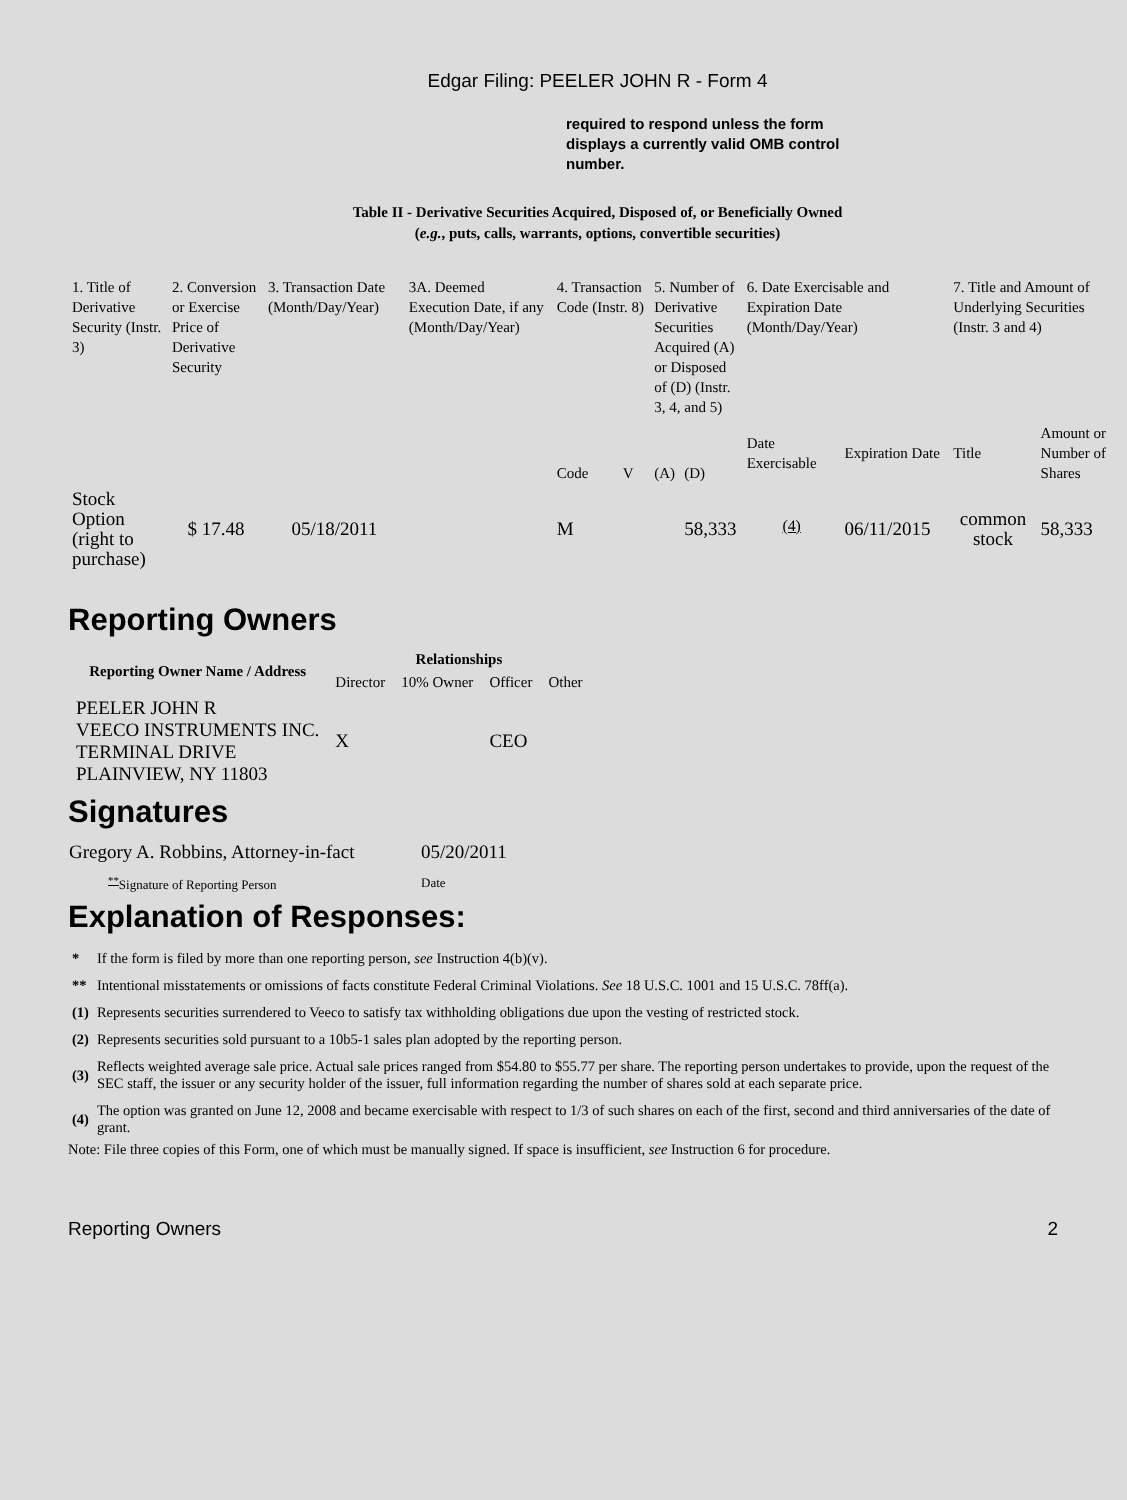Edgar Filing: PEELER JOHN R - Form 4
required to respond unless the form displays a currently valid OMB control number.
Table II - Derivative Securities Acquired, Disposed of, or Beneficially Owned
(e.g., puts, calls, warrants, options, convertible securities)
| 1. Title of Derivative Security (Instr. 3) | 2. Conversion or Exercise Price of Derivative Security | 3. Transaction Date (Month/Day/Year) | 3A. Deemed Execution Date, if any (Month/Day/Year) | 4. Transaction Code (Instr. 8) | | 5. Number of Derivative Securities Acquired (A) or Disposed of (D) (Instr. 3, 4, and 5) | | 6. Date Exercisable and Expiration Date (Month/Day/Year) | | 7. Title and Amount of Underlying Securities (Instr. 3 and 4) | |
| --- | --- | --- | --- | --- | --- | --- | --- | --- | --- | --- | --- |
| | | | | Code | V | (A) | (D) | Date Exercisable | Expiration Date | Title | Amount or Number of Shares |
| Stock Option (right to purchase) | $ 17.48 | 05/18/2011 | | M | | | 58,333 | <sup>(4)</sup> | 06/11/2015 | common stock | 58,333 |
Reporting Owners
| Reporting Owner Name / Address | Relationships | | | |
| --- | --- | --- | --- | --- |
| | Director | 10% Owner | Officer | Other |
| PEELER JOHN R VEECO INSTRUMENTS INC. TERMINAL DRIVE PLAINVIEW, NY 11803 | X | | CEO | |
Signatures
| Gregory A. Robbins, Attorney-in-fact | 05/20/2011 |
| <sup>**</sup> Signature of Reporting Person | Date |
Explanation of Responses:
| * | If the form is filed by more than one reporting person, see Instruction 4(b)(v). |
| ** | Intentional misstatements or omissions of facts constitute Federal Criminal Violations. See 18 U.S.C. 1001 and 15 U.S.C. 78ff(a). |
| (1) | Represents securities surrendered to Veeco to satisfy tax withholding obligations due upon the vesting of restricted stock. |
| (2) | Represents securities sold pursuant to a 10b5-1 sales plan adopted by the reporting person. |
| (3) | Reflects weighted average sale price. Actual sale prices ranged from $54.80 to $55.77 per share. The reporting person undertakes to provide, upon the request of the SEC staff, the issuer or any security holder of the issuer, full information regarding the number of shares sold at each separate price. |
| (4) | The option was granted on June 12, 2008 and became exercisable with respect to 1/3 of such shares on each of the first, second and third anniversaries of the date of grant. |
Note: File three copies of this Form, one of which must be manually signed. If space is insufficient, see Instruction 6 for procedure.
Reporting Owners 2